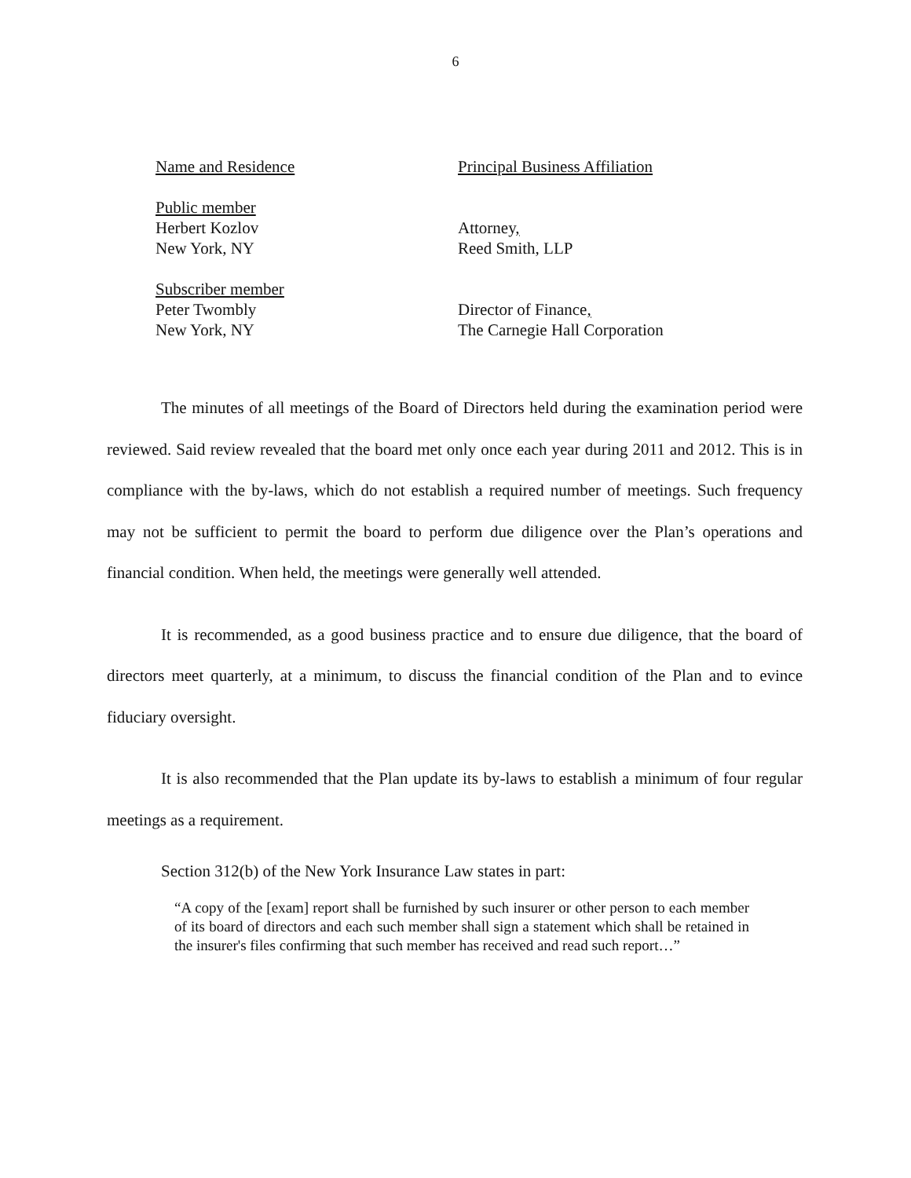6
| Name and Residence | Principal Business Affiliation |
| Public member Herbert Kozlov New York, NY | Attorney , Reed Smith, LLP |
| Subscriber member Peter Twombly New York, NY | Director of Finance , The Carnegie Hall Corporation |
The minutes of all meetings of the Board of Directors held during the examination period were reviewed. Said review revealed that the board met only once each year during 2011 and 2012. This is in compliance with the by-laws, which do not establish a required number of meetings. Such frequency may not be sufficient to permit the board to perform due diligence over the Plan’s operations and financial condition. When held, the meetings were generally well attended.
It is recommended, as a good business practice and to ensure due diligence, that the board of directors meet quarterly, at a minimum, to discuss the financial condition of the Plan and to evince fiduciary oversight.
It is also recommended that the Plan update its by-laws to establish a minimum of four regular meetings as a requirement.
Section 312(b) of the New York Insurance Law states in part:
“A copy of the [exam] report shall be furnished by such insurer or other person to each member of its board of directors and each such member shall sign a statement which shall be retained in the insurer's files confirming that such member has received and read such report…”